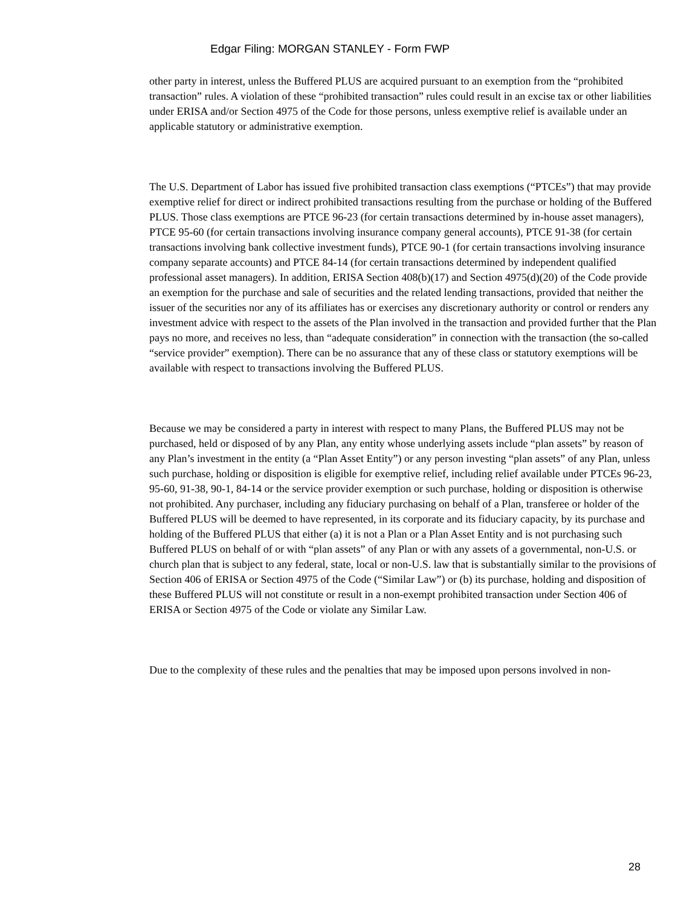Edgar Filing: MORGAN STANLEY - Form FWP
other party in interest, unless the Buffered PLUS are acquired pursuant to an exemption from the “prohibited transaction” rules. A violation of these “prohibited transaction” rules could result in an excise tax or other liabilities under ERISA and/or Section 4975 of the Code for those persons, unless exemptive relief is available under an applicable statutory or administrative exemption.
The U.S. Department of Labor has issued five prohibited transaction class exemptions (“PTCEs”) that may provide exemptive relief for direct or indirect prohibited transactions resulting from the purchase or holding of the Buffered PLUS. Those class exemptions are PTCE 96-23 (for certain transactions determined by in-house asset managers), PTCE 95-60 (for certain transactions involving insurance company general accounts), PTCE 91-38 (for certain transactions involving bank collective investment funds), PTCE 90-1 (for certain transactions involving insurance company separate accounts) and PTCE 84-14 (for certain transactions determined by independent qualified professional asset managers). In addition, ERISA Section 408(b)(17) and Section 4975(d)(20) of the Code provide an exemption for the purchase and sale of securities and the related lending transactions, provided that neither the issuer of the securities nor any of its affiliates has or exercises any discretionary authority or control or renders any investment advice with respect to the assets of the Plan involved in the transaction and provided further that the Plan pays no more, and receives no less, than “adequate consideration” in connection with the transaction (the so-called “service provider” exemption). There can be no assurance that any of these class or statutory exemptions will be available with respect to transactions involving the Buffered PLUS.
Because we may be considered a party in interest with respect to many Plans, the Buffered PLUS may not be purchased, held or disposed of by any Plan, any entity whose underlying assets include “plan assets” by reason of any Plan’s investment in the entity (a “Plan Asset Entity”) or any person investing “plan assets” of any Plan, unless such purchase, holding or disposition is eligible for exemptive relief, including relief available under PTCEs 96-23, 95-60, 91-38, 90-1, 84-14 or the service provider exemption or such purchase, holding or disposition is otherwise not prohibited. Any purchaser, including any fiduciary purchasing on behalf of a Plan, transferee or holder of the Buffered PLUS will be deemed to have represented, in its corporate and its fiduciary capacity, by its purchase and holding of the Buffered PLUS that either (a) it is not a Plan or a Plan Asset Entity and is not purchasing such Buffered PLUS on behalf of or with “plan assets” of any Plan or with any assets of a governmental, non-U.S. or church plan that is subject to any federal, state, local or non-U.S. law that is substantially similar to the provisions of Section 406 of ERISA or Section 4975 of the Code (“Similar Law”) or (b) its purchase, holding and disposition of these Buffered PLUS will not constitute or result in a non-exempt prohibited transaction under Section 406 of ERISA or Section 4975 of the Code or violate any Similar Law.
Due to the complexity of these rules and the penalties that may be imposed upon persons involved in non-
28